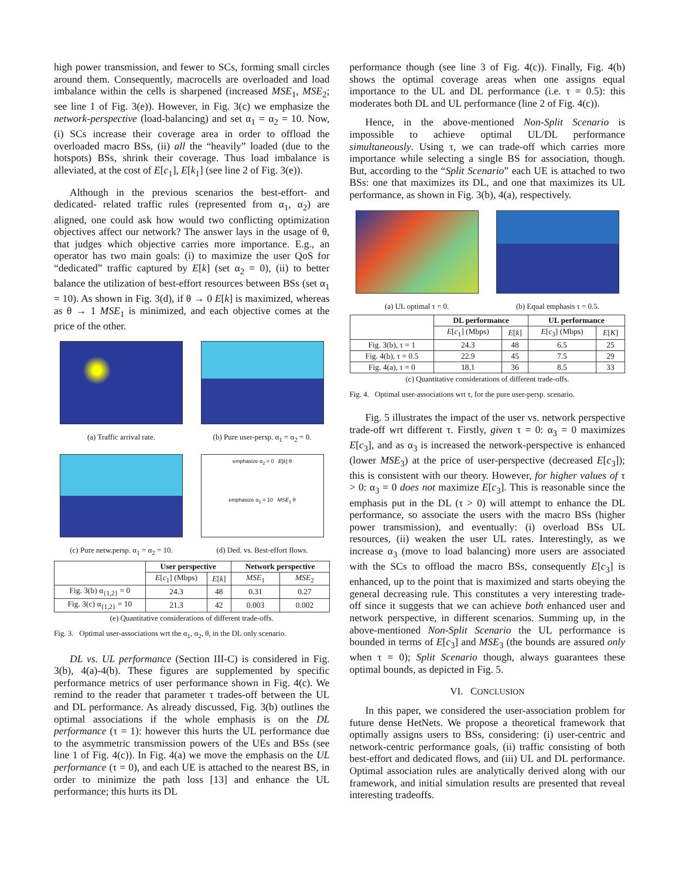high power transmission, and fewer to SCs, forming small circles around them. Consequently, macrocells are overloaded and load imbalance within the cells is sharpened (increased MSE<sub>1</sub>, MSE<sub>2</sub>; see line 1 of Fig. 3(e)). However, in Fig. 3(c) we emphasize the network-perspective (load-balancing) and set α<sub>1</sub> = α<sub>2</sub> = 10. Now, (i) SCs increase their coverage area in order to offload the overloaded macro BSs, (ii) all the “heavily” loaded (due to the hotspots) BSs, shrink their coverage. Thus load imbalance is alleviated, at the cost of E[c<sub>1</sub>], E[k<sub>1</sub>] (see line 2 of Fig. 3(e)).
Although in the previous scenarios the best-effort- and dedicated- related traffic rules (represented from α<sub>1</sub>, α<sub>2</sub>) are aligned, one could ask how would two conflicting optimization objectives affect our network? The answer lays in the usage of θ, that judges which objective carries more importance. E.g., an operator has two main goals: (i) to maximize the user QoS for “dedicated” traffic captured by E[k] (set α<sub>2</sub> = 0), (ii) to better balance the utilization of best-effort resources between BSs (set α<sub>1</sub> = 10). As shown in Fig. 3(d), if θ → 0 E[k] is maximized, whereas as θ → 1 MSE<sub>1</sub> is minimized, and each objective comes at the price of the other.
(a) Traffic arrival rate. (b) Pure user-persp. α<sub>1</sub> = α<sub>2</sub> = 0.
(c) Pure netw.persp. α<sub>1</sub> = α<sub>2</sub> = 10.
emphasize α<sub>2</sub> = 0 E[k] θ
emphasize α<sub>1</sub> = 10 MSE<sub>1</sub> θ
(d) Ded. vs. Best-effort flows.
| | User perspective | | Network perspective | |
| --- | --- | --- | --- | --- |
| | E [ c<sub>1</sub>] (Mbps) | E [ k ] | MSE<sub>1</sub> | MSE<sub>2</sub> |
| Fig. 3(b) α<sub>{1,2}</sub> = 0 | 24.3 | 48 | 0.31 | 0.27 |
| Fig. 3(c) α<sub>{1,2}</sub> = 10 | 21.3 | 42 | 0.003 | 0.002 |
(e) Quantitative considerations of different trade-offs.
Fig. 3. Optimal user-associations wrt the α<sub>1</sub>, α<sub>2</sub>, θ, in the DL only scenario.
DL vs. UL performance (Section III-C) is considered in Fig. 3(b), 4(a)-4(b). These figures are supplemented by specific performance metrics of user performance shown in Fig. 4(c). We remind to the reader that parameter τ trades-off between the UL and DL performance. As already discussed, Fig. 3(b) outlines the optimal associations if the whole emphasis is on the DL performance (τ = 1): however this hurts the UL performance due to the asymmetric transmission powers of the UEs and BSs (see line 1 of Fig. 4(c)). In Fig. 4(a) we move the emphasis on the UL performance (τ = 0), and each UE is attached to the nearest BS, in order to minimize the path loss [13] and enhance the UL performance; this hurts its DL
performance though (see line 3 of Fig. 4(c)). Finally, Fig. 4(b) shows the optimal coverage areas when one assigns equal importance to the UL and DL performance (i.e. τ = 0.5): this moderates both DL and UL performance (line 2 of Fig. 4(c)).
Hence, in the above-mentioned Non-Split Scenario is impossible to achieve optimal UL/DL performance simultaneously. Using τ, we can trade-off which carries more importance while selecting a single BS for association, though. But, according to the “Split Scenario” each UE is attached to two BSs: one that maximizes its DL, and one that maximizes its UL performance, as shown in Fig. 3(b), 4(a), respectively.
(a) UL optimal τ = 0. (b) Equal emphasis τ = 0.5.
| | DL performance | | UL performance | |
| --- | --- | --- | --- | --- |
| | E [ c<sub>1</sub>] (Mbps) | E [ k ] | E [ c<sub>3</sub>] (Mbps) | E [ K ] |
| Fig. 3(b), τ = 1 | 24.3 | 48 | 6.5 | 25 |
| Fig. 4(b), τ = 0.5 | 22.9 | 45 | 7.5 | 29 |
| Fig. 4(a), τ = 0 | 18.1 | 36 | 8.5 | 33 |
(c) Quantitative considerations of different trade-offs.
Fig. 4. Optimal user-associations wrt τ, for the pure user-persp. scenario.
Fig. 5 illustrates the impact of the user vs. network perspective trade-off wrt different τ. Firstly, given τ = 0: α<sub>3</sub> = 0 maximizes E[c<sub>3</sub>], and as α<sub>3</sub> is increased the network-perspective is enhanced (lower MSE<sub>3</sub>) at the price of user-perspective (decreased E[c<sub>3</sub>]); this is consistent with our theory. However, for higher values of τ > 0: α<sub>3</sub> = 0 does not maximize E[c<sub>3</sub>]. This is reasonable since the emphasis put in the DL (τ > 0) will attempt to enhance the DL performance, so associate the users with the macro BSs (higher power transmission), and eventually: (i) overload BSs UL resources, (ii) weaken the user UL rates. Interestingly, as we increase α<sub>3</sub> (move to load balancing) more users are associated with the SCs to offload the macro BSs, consequently E[c<sub>3</sub>] is enhanced, up to the point that is maximized and starts obeying the general decreasing rule. This constitutes a very interesting trade-off since it suggests that we can achieve both enhanced user and network perspective, in different scenarios. Summing up, in the above-mentioned Non-Split Scenario the UL performance is bounded in terms of E[c<sub>3</sub>] and MSE<sub>3</sub> (the bounds are assured only when τ = 0); Split Scenario though, always guarantees these optimal bounds, as depicted in Fig. 5.
VI. CONCLUSION
In this paper, we considered the user-association problem for future dense HetNets. We propose a theoretical framework that optimally assigns users to BSs, considering: (i) user-centric and network-centric performance goals, (ii) traffic consisting of both best-effort and dedicated flows, and (iii) UL and DL performance. Optimal association rules are analytically derived along with our framework, and initial simulation results are presented that reveal interesting tradeoffs.